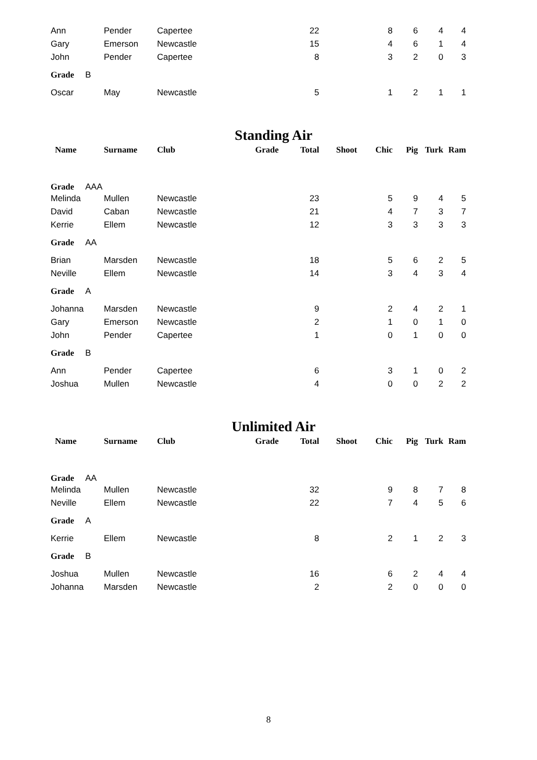| Ann | Pender | Capertee | | 22 | | 8 | 6 | 4 | 4 |
| Gary | Emerson | Newcastle | | 15 | | 4 | 6 | 1 | 4 |
| John | Pender | Capertee | | 8 | | 3 | 2 | 0 | 3 |
| Grade B | | | | | | | | | |
| Oscar | May | Newcastle | | 5 | | 1 | 2 | 1 | 1 |
Standing Air
| Name | Surname | Club | Grade | Total | Shoot | Chic | Pig | Turk | Ram |
| --- | --- | --- | --- | --- | --- | --- | --- | --- | --- |
| Grade AAA | | | | | | | | | |
| Melinda | Mullen | Newcastle | | 23 | | 5 | 9 | 4 | 5 |
| David | Caban | Newcastle | | 21 | | 4 | 7 | 3 | 7 |
| Kerrie | Ellem | Newcastle | | 12 | | 3 | 3 | 3 | 3 |
| Grade AA | | | | | | | | | |
| Brian | Marsden | Newcastle | | 18 | | 5 | 6 | 2 | 5 |
| Neville | Ellem | Newcastle | | 14 | | 3 | 4 | 3 | 4 |
| Grade A | | | | | | | | | |
| Johanna | Marsden | Newcastle | | 9 | | 2 | 4 | 2 | 1 |
| Gary | Emerson | Newcastle | | 2 | | 1 | 0 | 1 | 0 |
| John | Pender | Capertee | | 1 | | 0 | 1 | 0 | 0 |
| Grade B | | | | | | | | | |
| Ann | Pender | Capertee | | 6 | | 3 | 1 | 0 | 2 |
| Joshua | Mullen | Newcastle | | 4 | | 0 | 0 | 2 | 2 |
Unlimited Air
| Name | Surname | Club | Grade | Total | Shoot | Chic | Pig | Turk | Ram |
| --- | --- | --- | --- | --- | --- | --- | --- | --- | --- |
| Grade AA | | | | | | | | | |
| Melinda | Mullen | Newcastle | | 32 | | 9 | 8 | 7 | 8 |
| Neville | Ellem | Newcastle | | 22 | | 7 | 4 | 5 | 6 |
| Grade A | | | | | | | | | |
| Kerrie | Ellem | Newcastle | | 8 | | 2 | 1 | 2 | 3 |
| Grade B | | | | | | | | | |
| Joshua | Mullen | Newcastle | | 16 | | 6 | 2 | 4 | 4 |
| Johanna | Marsden | Newcastle | | 2 | | 2 | 0 | 0 | 0 |
8